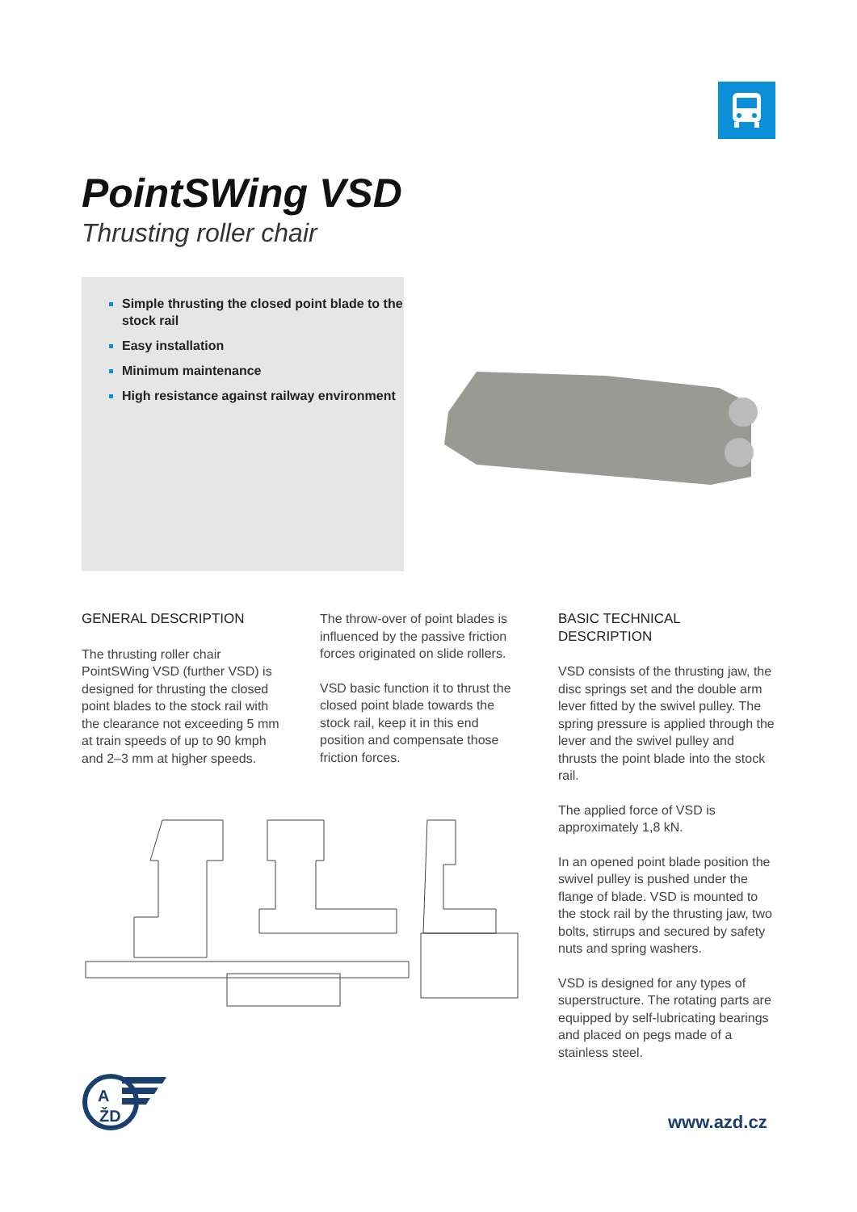PointSWing VSD
Thrusting roller chair
Simple thrusting the closed point blade to the stock rail
Easy installation
Minimum maintenance
High resistance against railway environment
GENERAL DESCRIPTION
The thrusting roller chair PointSWing VSD (further VSD) is designed for thrusting the closed point blades to the stock rail with the clearance not exceeding 5 mm at train speeds of up to 90 kmph and 2–3 mm at higher speeds.
The throw-over of point blades is influenced by the passive friction forces originated on slide rollers.
VSD basic function it to thrust the closed point blade towards the stock rail, keep it in this end position and compensate those friction forces.
BASIC TECHNICAL DESCRIPTION
VSD consists of the thrusting jaw, the disc springs set and the double arm lever fitted by the swivel pulley. The spring pressure is applied through the lever and the swivel pulley and thrusts the point blade into the stock rail.
The applied force of VSD is approximately 1,8 kN.
In an opened point blade position the swivel pulley is pushed under the flange of blade. VSD is mounted to the stock rail by the thrusting jaw, two bolts, stirrups and secured by safety nuts and spring washers.
VSD is designed for any types of superstructure. The rotating parts are equipped by self-lubricating bearings and placed on pegs made of a stainless steel.
A
ŽD
www.azd.cz